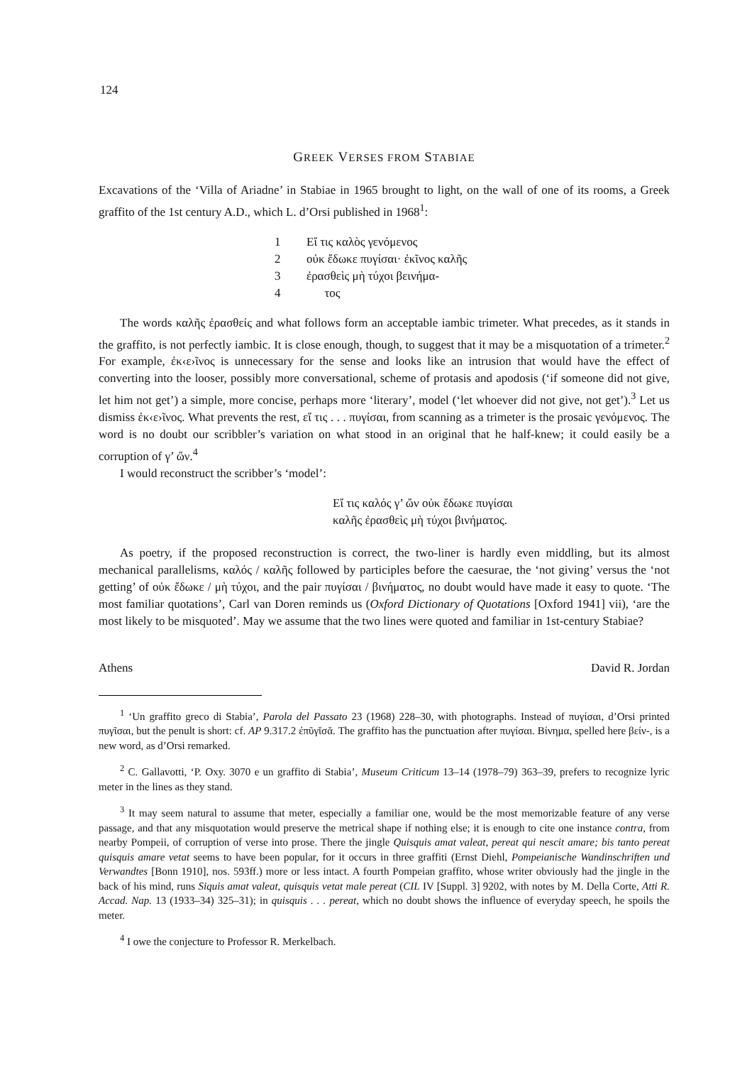124
GREEK VERSES FROM STABIAE
Excavations of the ‘Villa of Ariadne’ in Stabiae in 1965 brought to light, on the wall of one of its rooms, a Greek graffito of the 1st century A.D., which L. d’Orsi published in 1968<sup>1</sup>:
1 Εἴ τις καλὸς γενόμενος
2 οὐκ ἔδωκε πυγίσαι· ἐκῖνος καλῆς
3 ἐρασθεὶς μὴ τύχοι βεινήμα-
4 τος
The words καλῆς ἐρασθείς and what follows form an acceptable iambic trimeter. What precedes, as it stands in the graffito, is not perfectly iambic. It is close enough, though, to suggest that it may be a misquotation of a trimeter.<sup>2</sup> For example, ἐκ‹ε›ῖνος is unnecessary for the sense and looks like an intrusion that would have the effect of converting into the looser, possibly more conversational, scheme of protasis and apodosis (‘if someone did not give, let him not get’) a simple, more concise, perhaps more ‘literary’, model (‘let whoever did not give, not get’).<sup>3</sup> Let us dismiss ἐκ‹ε›ῖνος. What prevents the rest, εἴ τις . . . πυγίσαι, from scanning as a trimeter is the prosaic γενόμενος. The word is no doubt our scribbler’s variation on what stood in an original that he half-knew; it could easily be a corruption of γ’ ὤν.<sup>4</sup>
I would reconstruct the scribber’s ‘model’:
Εἴ τις καλός γ’ ὤν οὐκ ἔδωκε πυγίσαι
καλῆς ἐρασθεὶς μὴ τύχοι βινήματος.
As poetry, if the proposed reconstruction is correct, the two-liner is hardly even middling, but its almost mechanical parallelisms, καλός / καλῆς followed by participles before the caesurae, the ‘not giving’ versus the ‘not getting’ of οὐκ ἔδωκε / μὴ τύχοι, and the pair πυγίσαι / βινήματος, no doubt would have made it easy to quote. ‘The most familiar quotations’, Carl van Doren reminds us (Oxford Dictionary of Quotations [Oxford 1941] vii), ‘are the most likely to be misquoted’. May we assume that the two lines were quoted and familiar in 1st-century Stabiae?
Athens David R. Jordan
<sup>1</sup> ‘Un graffito greco di Stabia’, Parola del Passato 23 (1968) 228–30, with photographs. Instead of πυγίσαι, d’Orsi printed πυγῖσαι, but the penult is short: cf. AP 9.317.2 ἐπῦγῐσᾰ. The graffito has the punctuation after πυγίσαι. Βίνημα, spelled here βείν-, is a new word, as d’Orsi remarked.
<sup>2</sup> C. Gallavotti, ‘P. Oxy. 3070 e un graffito di Stabia’, Museum Criticum 13–14 (1978–79) 363–39, prefers to recognize lyric meter in the lines as they stand.
<sup>3</sup> It may seem natural to assume that meter, especially a familiar one, would be the most memorizable feature of any verse passage, and that any misquotation would preserve the metrical shape if nothing else; it is enough to cite one instance contra, from nearby Pompeii, of corruption of verse into prose. There the jingle Quisquis amat valeat, pereat qui nescit amare; bis tanto pereat quisquis amare vetat seems to have been popular, for it occurs in three graffiti (Ernst Diehl, Pompeianische Wandinschriften und Verwandtes [Bonn 1910], nos. 593ff.) more or less intact. A fourth Pompeian graffito, whose writer obviously had the jingle in the back of his mind, runs Siquis amat valeat, quisquis vetat male pereat (CIL IV [Suppl. 3] 9202, with notes by M. Della Corte, Atti R. Accad. Nap. 13 (1933–34) 325–31); in quisquis . . . pereat, which no doubt shows the influence of everyday speech, he spoils the meter.
<sup>4</sup> I owe the conjecture to Professor R. Merkelbach.